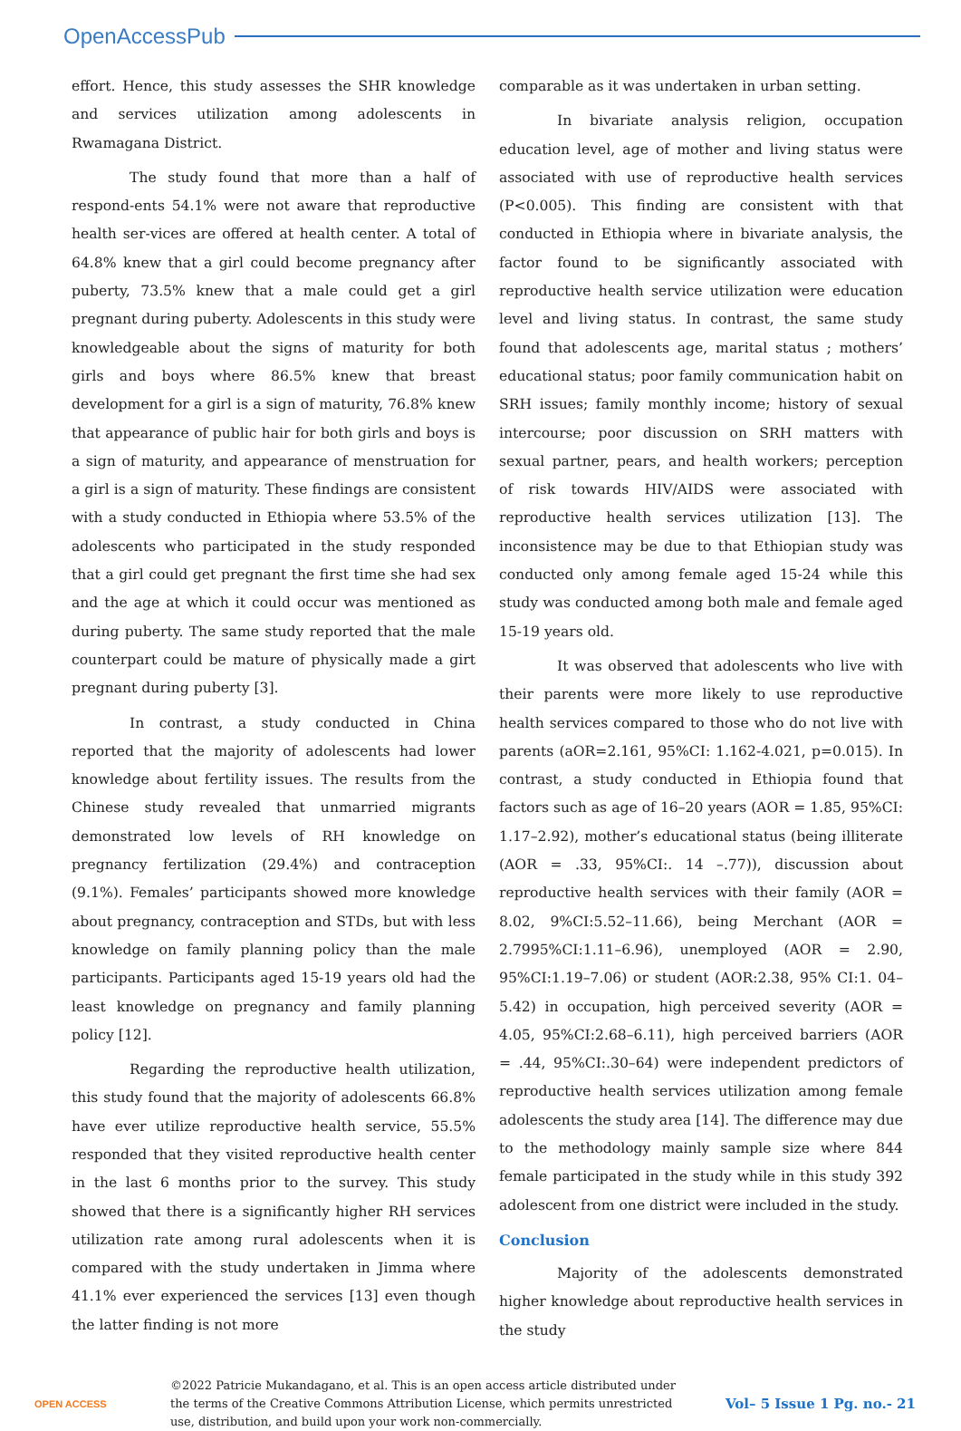OpenAccessPub
effort. Hence, this study assesses the SHR knowledge and services utilization among adolescents in Rwamagana District.
The study found that more than a half of respond-ents 54.1% were not aware that reproductive health ser-vices are offered at health center. A total of 64.8% knew that a girl could become pregnancy after puberty, 73.5% knew that a male could get a girl pregnant during puberty. Adolescents in this study were knowledgeable about the signs of maturity for both girls and boys where 86.5% knew that breast development for a girl is a sign of maturity, 76.8% knew that appearance of public hair for both girls and boys is a sign of maturity, and appearance of menstruation for a girl is a sign of maturity. These findings are consistent with a study conducted in Ethiopia where 53.5% of the adolescents who participated in the study responded that a girl could get pregnant the first time she had sex and the age at which it could occur was mentioned as during puberty. The same study reported that the male counterpart could be mature of physically made a girt pregnant during puberty [3].
In contrast, a study conducted in China reported that the majority of adolescents had lower knowledge about fertility issues. The results from the Chinese study revealed that unmarried migrants demonstrated low levels of RH knowledge on pregnancy fertilization (29.4%) and contraception (9.1%). Females’ participants showed more knowledge about pregnancy, contraception and STDs, but with less knowledge on family planning policy than the male participants. Participants aged 15-19 years old had the least knowledge on pregnancy and family planning policy [12].
Regarding the reproductive health utilization, this study found that the majority of adolescents 66.8% have ever utilize reproductive health service, 55.5% responded that they visited reproductive health center in the last 6 months prior to the survey. This study showed that there is a significantly higher RH services utilization rate among rural adolescents when it is compared with the study undertaken in Jimma where 41.1% ever experienced the services [13] even though the latter finding is not more
comparable as it was undertaken in urban setting.
In bivariate analysis religion, occupation education level, age of mother and living status were associated with use of reproductive health services (P<0.005). This finding are consistent with that conducted in Ethiopia where in bivariate analysis, the factor found to be significantly associated with reproductive health service utilization were education level and living status. In contrast, the same study found that adolescents age, marital status ; mothers’ educational status; poor family communication habit on SRH issues; family monthly income; history of sexual intercourse; poor discussion on SRH matters with sexual partner, pears, and health workers; perception of risk towards HIV/AIDS were associated with reproductive health services utilization [13]. The inconsistence may be due to that Ethiopian study was conducted only among female aged 15-24 while this study was conducted among both male and female aged 15-19 years old.
It was observed that adolescents who live with their parents were more likely to use reproductive health services compared to those who do not live with parents (aOR=2.161, 95%CI: 1.162-4.021, p=0.015). In contrast, a study conducted in Ethiopia found that factors such as age of 16–20 years (AOR = 1.85, 95%CI: 1.17–2.92), mother’s educational status (being illiterate (AOR = .33, 95%CI:. 14 –.77)), discussion about reproductive health services with their family (AOR = 8.02, 9%CI:5.52–11.66), being Merchant (AOR = 2.7995%CI:1.11–6.96), unemployed (AOR = 2.90, 95%CI:1.19–7.06) or student (AOR:2.38, 95% CI:1. 04–5.42) in occupation, high perceived severity (AOR = 4.05, 95%CI:2.68–6.11), high perceived barriers (AOR = .44, 95%CI:.30–64) were independent predictors of reproductive health services utilization among female adolescents the study area [14]. The difference may due to the methodology mainly sample size where 844 female participated in the study while in this study 392 adolescent from one district were included in the study.
Conclusion
Majority of the adolescents demonstrated higher knowledge about reproductive health services in the study
OPEN ACCESS
©2022 Patricie Mukandagano, et al. This is an open access article distributed under the terms of the Creative Commons Attribution License, which permits unrestricted use, distribution, and build upon your work non-commercially.
Vol– 5 Issue 1 Pg. no.- 21